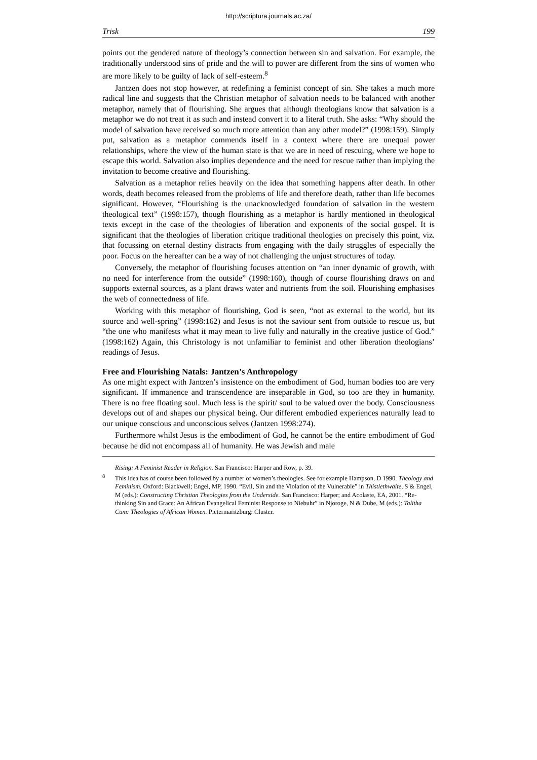http://scriptura.journals.ac.za/
Trisk 199
points out the gendered nature of theology’s connection between sin and salvation. For example, the traditionally understood sins of pride and the will to power are different from the sins of women who are more likely to be guilty of lack of self-esteem.<sup>8</sup>
Jantzen does not stop however, at redefining a feminist concept of sin. She takes a much more radical line and suggests that the Christian metaphor of salvation needs to be balanced with another metaphor, namely that of flourishing. She argues that although theologians know that salvation is a metaphor we do not treat it as such and instead convert it to a literal truth. She asks: “Why should the model of salvation have received so much more attention than any other model?” (1998:159). Simply put, salvation as a metaphor commends itself in a context where there are unequal power relationships, where the view of the human state is that we are in need of rescuing, where we hope to escape this world. Salvation also implies dependence and the need for rescue rather than implying the invitation to become creative and flourishing.
Salvation as a metaphor relies heavily on the idea that something happens after death. In other words, death becomes released from the problems of life and therefore death, rather than life becomes significant. However, “Flourishing is the unacknowledged foundation of salvation in the western theological text” (1998:157), though flourishing as a metaphor is hardly mentioned in theological texts except in the case of the theologies of liberation and exponents of the social gospel. It is significant that the theologies of liberation critique traditional theologies on precisely this point, viz. that focussing on eternal destiny distracts from engaging with the daily struggles of especially the poor. Focus on the hereafter can be a way of not challenging the unjust structures of today.
Conversely, the metaphor of flourishing focuses attention on “an inner dynamic of growth, with no need for interference from the outside” (1998:160), though of course flourishing draws on and supports external sources, as a plant draws water and nutrients from the soil. Flourishing emphasises the web of connectedness of life.
Working with this metaphor of flourishing, God is seen, “not as external to the world, but its source and well-spring” (1998:162) and Jesus is not the saviour sent from outside to rescue us, but “the one who manifests what it may mean to live fully and naturally in the creative justice of God.” (1998:162) Again, this Christology is not unfamiliar to feminist and other liberation theologians’ readings of Jesus.
Free and Flourishing Natals: Jantzen’s Anthropology
As one might expect with Jantzen’s insistence on the embodiment of God, human bodies too are very significant. If immanence and transcendence are inseparable in God, so too are they in humanity. There is no free floating soul. Much less is the spirit/ soul to be valued over the body. Consciousness develops out of and shapes our physical being. Our different embodied experiences naturally lead to our unique conscious and unconscious selves (Jantzen 1998:274).
Furthermore whilst Jesus is the embodiment of God, he cannot be the entire embodiment of God because he did not encompass all of humanity. He was Jewish and male
Rising: A Feminist Reader in Religion. San Francisco: Harper and Row, p. 39.
<sup>8</sup> This idea has of course been followed by a number of women’s theologies. See for example Hampson, D 1990. Theology and Feminism. Oxford: Blackwell; Engel, MP, 1990. “Evil, Sin and the Violation of the Vulnerable” in Thistlethwaite, S & Engel, M (eds.): Constructing Christian Theologies from the Underside. San Francisco: Harper; and Acolaste, EA, 2001. “Re-thinking Sin and Grace: An African Evangelical Feminist Response to Niebuhr” in Njoroge, N & Dube, M (eds.): Talitha Cum: Theologies of African Women. Pietermaritzburg: Cluster.